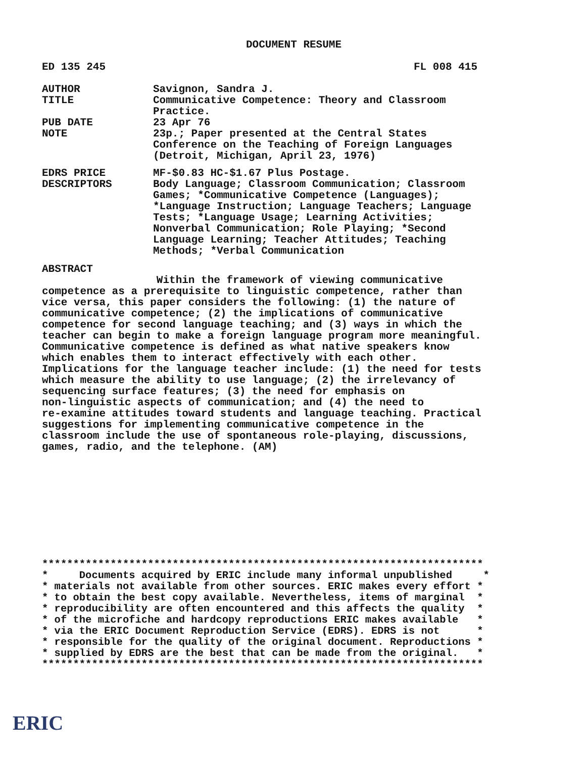DOCUMENT RESUME
ED 135 245 FL 008 415
| AUTHOR | Savignon, Sandra J. |
| TITLE | Communicative Competence: Theory and Classroom Practice. |
| PUB DATE | 23 Apr 76 |
| NOTE | 23p.; Paper presented at the Central States Conference on the Teaching of Foreign Languages (Detroit, Michigan, April 23, 1976) |
| EDRS PRICE | MF-$0.83 HC-$1.67 Plus Postage. |
| DESCRIPTORS | Body Language; Classroom Communication; Classroom Games; *Communicative Competence (Languages); *Language Instruction; Language Teachers; Language Tests; *Language Usage; Learning Activities; Nonverbal Communication; Role Playing; *Second Language Learning; Teacher Attitudes; Teaching Methods; *Verbal Communication |
ABSTRACT
Within the framework of viewing communicative
competence as a prerequisite to linguistic competence, rather than
vice versa, this paper considers the following: (1) the nature of
communicative competence; (2) the implications of communicative
competence for second language teaching; and (3) ways in which the
teacher can begin to make a foreign language program more meaningful.
Communicative competence is defined as what native speakers know
which enables them to interact effectively with each other.
Implications for the language teacher include: (1) the need for tests
which measure the ability to use language; (2) the irrelevancy of
sequencing surface features; (3) the need for emphasis on
non-linguistic aspects of communication; and (4) the need to
re-examine attitudes toward students and language teaching. Practical
suggestions for implementing communicative competence in the
classroom include the use of spontaneous role-playing, discussions,
games, radio, and the telephone. (AM)
*********************************************************************** * Documents acquired by ERIC include many informal unpublished * * materials not available from other sources. ERIC makes every effort * * to obtain the best copy available. Nevertheless, items of marginal * * reproducibility are often encountered and this affects the quality * * of the microfiche and hardcopy reproductions ERIC makes available * * via the ERIC Document Reproduction Service (EDRS). EDRS is not * * responsible for the quality of the original document. Reproductions * * supplied by EDRS are the best that can be made from the original. * ***********************************************************************
ERIC